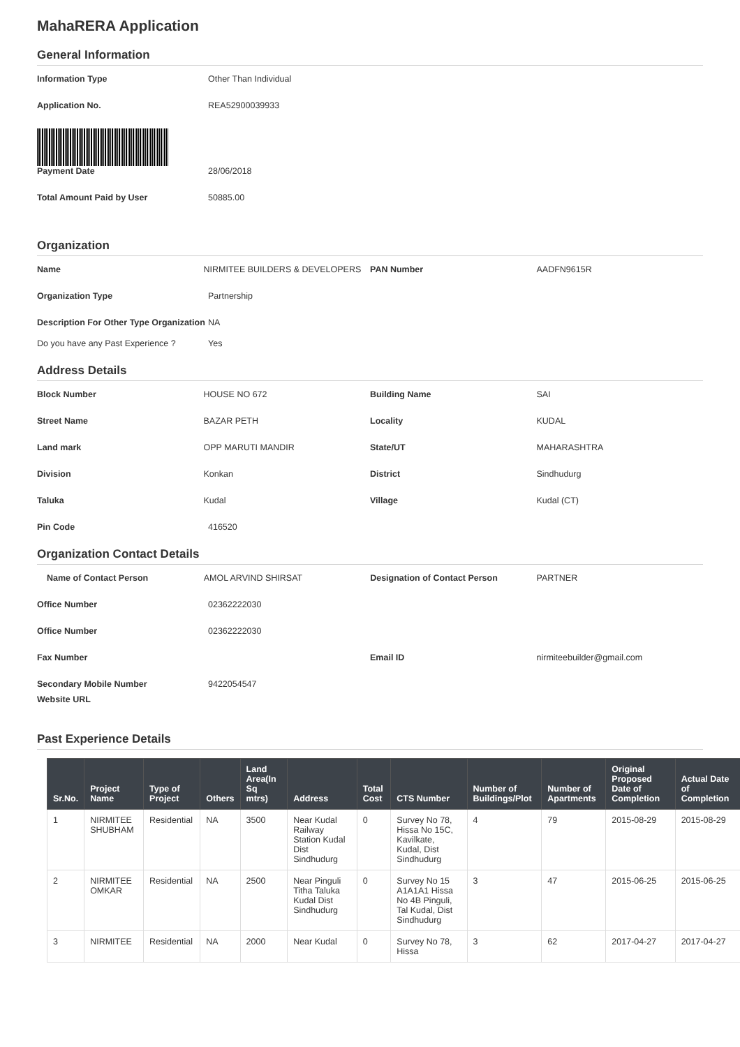MahaRERA Application
General Information
Information Type Other Than Individual
Application No. REA52900039933
Payment Date 28/06/2018
Total Amount Paid by User 50885.00
Organization
Name NIRMITEE BUILDERS & DEVELOPERS PAN Number AADFN9615R
Organization Type Partnership
Description For Other Type Organization
NA
Do you have any Past Experience ?
Yes
Address Details
Block Number HOUSE NO 672 Building Name SAI
Street Name BAZAR PETH Locality KUDAL
Land mark OPP MARUTI MANDIR State/UT MAHARASHTRA
Division Konkan District Sindhudurg
Taluka Kudal Village Kudal (CT)
Pin Code 416520
Organization Contact Details
Name of Contact Person AMOL ARVIND SHIRSAT Designation of Contact Person PARTNER
Office Number 02362222030
Office Number 02362222030
Fax Number Email ID nirmiteebuilder@gmail.com
Secondary Mobile Number 9422054547
Website URL
Past Experience Details
| Sr.No. | Project Name | Type of Project | Others | Land Area(In Sq mtrs) | Address | Total Cost | CTS Number | Number of Buildings/Plot | Number of Apartments | Original Proposed Date of Completion | Actual Date of Completion |
| --- | --- | --- | --- | --- | --- | --- | --- | --- | --- | --- | --- |
| 1 | NIRMITEE SHUBHAM | Residential | NA | 3500 | Near Kudal Railway Station Kudal Dist Sindhudurg | 0 | Survey No 78, Hissa No 15C, Kavilkate, Kudal, Dist Sindhudurg | 4 | 79 | 2015-08-29 | 2015-08-29 |
| 2 | NIRMITEE OMKAR | Residential | NA | 2500 | Near Pinguli Titha Taluka Kudal Dist Sindhudurg | 0 | Survey No 15 A1A1A1 Hissa No 4B Pinguli, Tal Kudal, Dist Sindhudurg | 3 | 47 | 2015-06-25 | 2015-06-25 |
| 3 | NIRMITEE | Residential | NA | 2000 | Near Kudal | 0 | Survey No 78, Hissa | 3 | 62 | 2017-04-27 | 2017-04-27 |